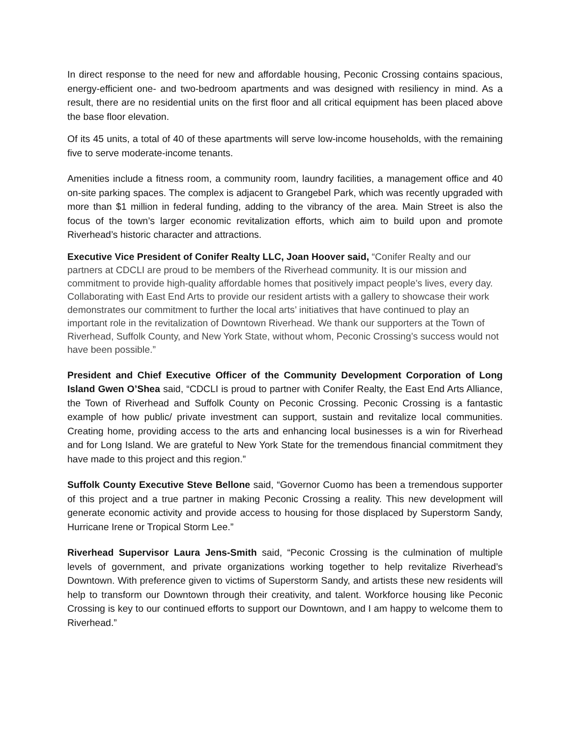In direct response to the need for new and affordable housing, Peconic Crossing contains spacious, energy-efficient one- and two-bedroom apartments and was designed with resiliency in mind. As a result, there are no residential units on the first floor and all critical equipment has been placed above the base floor elevation.
Of its 45 units, a total of 40 of these apartments will serve low-income households, with the remaining five to serve moderate-income tenants.
Amenities include a fitness room, a community room, laundry facilities, a management office and 40 on-site parking spaces. The complex is adjacent to Grangebel Park, which was recently upgraded with more than $1 million in federal funding, adding to the vibrancy of the area. Main Street is also the focus of the town’s larger economic revitalization efforts, which aim to build upon and promote Riverhead’s historic character and attractions.
Executive Vice President of Conifer Realty LLC, Joan Hoover said, “Conifer Realty and our partners at CDCLI are proud to be members of the Riverhead community. It is our mission and commitment to provide high-quality affordable homes that positively impact people’s lives, every day. Collaborating with East End Arts to provide our resident artists with a gallery to showcase their work demonstrates our commitment to further the local arts’ initiatives that have continued to play an important role in the revitalization of Downtown Riverhead. We thank our supporters at the Town of Riverhead, Suffolk County, and New York State, without whom, Peconic Crossing’s success would not have been possible.”
President and Chief Executive Officer of the Community Development Corporation of Long Island Gwen O’Shea said, “CDCLI is proud to partner with Conifer Realty, the East End Arts Alliance, the Town of Riverhead and Suffolk County on Peconic Crossing. Peconic Crossing is a fantastic example of how public/ private investment can support, sustain and revitalize local communities. Creating home, providing access to the arts and enhancing local businesses is a win for Riverhead and for Long Island. We are grateful to New York State for the tremendous financial commitment they have made to this project and this region.”
Suffolk County Executive Steve Bellone said, “Governor Cuomo has been a tremendous supporter of this project and a true partner in making Peconic Crossing a reality. This new development will generate economic activity and provide access to housing for those displaced by Superstorm Sandy, Hurricane Irene or Tropical Storm Lee.”
Riverhead Supervisor Laura Jens-Smith said, “Peconic Crossing is the culmination of multiple levels of government, and private organizations working together to help revitalize Riverhead’s Downtown. With preference given to victims of Superstorm Sandy, and artists these new residents will help to transform our Downtown through their creativity, and talent. Workforce housing like Peconic Crossing is key to our continued efforts to support our Downtown, and I am happy to welcome them to Riverhead.”